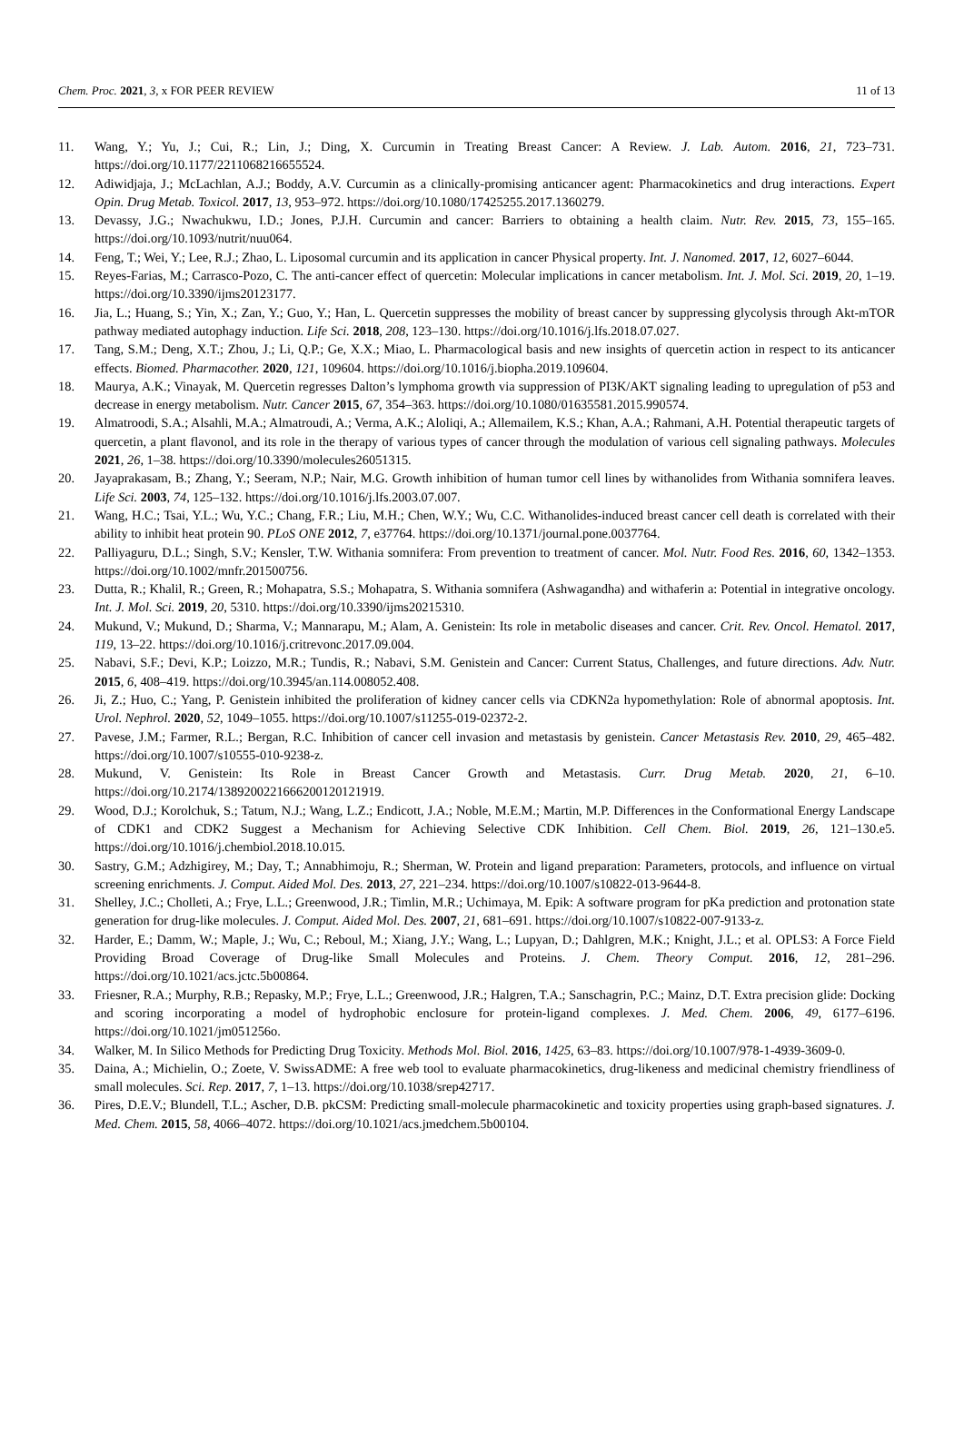Chem. Proc. 2021, 3, x FOR PEER REVIEW 11 of 13
11. Wang, Y.; Yu, J.; Cui, R.; Lin, J.; Ding, X. Curcumin in Treating Breast Cancer: A Review. J. Lab. Autom. 2016, 21, 723–731. https://doi.org/10.1177/2211068216655524.
12. Adiwidjaja, J.; McLachlan, A.J.; Boddy, A.V. Curcumin as a clinically-promising anticancer agent: Pharmacokinetics and drug interactions. Expert Opin. Drug Metab. Toxicol. 2017, 13, 953–972. https://doi.org/10.1080/17425255.2017.1360279.
13. Devassy, J.G.; Nwachukwu, I.D.; Jones, P.J.H. Curcumin and cancer: Barriers to obtaining a health claim. Nutr. Rev. 2015, 73, 155–165. https://doi.org/10.1093/nutrit/nuu064.
14. Feng, T.; Wei, Y.; Lee, R.J.; Zhao, L. Liposomal curcumin and its application in cancer Physical property. Int. J. Nanomed. 2017, 12, 6027–6044.
15. Reyes-Farias, M.; Carrasco-Pozo, C. The anti-cancer effect of quercetin: Molecular implications in cancer metabolism. Int. J. Mol. Sci. 2019, 20, 1–19. https://doi.org/10.3390/ijms20123177.
16. Jia, L.; Huang, S.; Yin, X.; Zan, Y.; Guo, Y.; Han, L. Quercetin suppresses the mobility of breast cancer by suppressing glycolysis through Akt-mTOR pathway mediated autophagy induction. Life Sci. 2018, 208, 123–130. https://doi.org/10.1016/j.lfs.2018.07.027.
17. Tang, S.M.; Deng, X.T.; Zhou, J.; Li, Q.P.; Ge, X.X.; Miao, L. Pharmacological basis and new insights of quercetin action in respect to its anticancer effects. Biomed. Pharmacother. 2020, 121, 109604. https://doi.org/10.1016/j.biopha.2019.109604.
18. Maurya, A.K.; Vinayak, M. Quercetin regresses Dalton’s lymphoma growth via suppression of PI3K/AKT signaling leading to upregulation of p53 and decrease in energy metabolism. Nutr. Cancer 2015, 67, 354–363. https://doi.org/10.1080/01635581.2015.990574.
19. Almatroodi, S.A.; Alsahli, M.A.; Almatroudi, A.; Verma, A.K.; Aloliqi, A.; Allemailem, K.S.; Khan, A.A.; Rahmani, A.H. Potential therapeutic targets of quercetin, a plant flavonol, and its role in the therapy of various types of cancer through the modulation of various cell signaling pathways. Molecules 2021, 26, 1–38. https://doi.org/10.3390/molecules26051315.
20. Jayaprakasam, B.; Zhang, Y.; Seeram, N.P.; Nair, M.G. Growth inhibition of human tumor cell lines by withanolides from Withania somnifera leaves. Life Sci. 2003, 74, 125–132. https://doi.org/10.1016/j.lfs.2003.07.007.
21. Wang, H.C.; Tsai, Y.L.; Wu, Y.C.; Chang, F.R.; Liu, M.H.; Chen, W.Y.; Wu, C.C. Withanolides-induced breast cancer cell death is correlated with their ability to inhibit heat protein 90. PLoS ONE 2012, 7, e37764. https://doi.org/10.1371/journal.pone.0037764.
22. Palliyaguru, D.L.; Singh, S.V.; Kensler, T.W. Withania somnifera: From prevention to treatment of cancer. Mol. Nutr. Food Res. 2016, 60, 1342–1353. https://doi.org/10.1002/mnfr.201500756.
23. Dutta, R.; Khalil, R.; Green, R.; Mohapatra, S.S.; Mohapatra, S. Withania somnifera (Ashwagandha) and withaferin a: Potential in integrative oncology. Int. J. Mol. Sci. 2019, 20, 5310. https://doi.org/10.3390/ijms20215310.
24. Mukund, V.; Mukund, D.; Sharma, V.; Mannarapu, M.; Alam, A. Genistein: Its role in metabolic diseases and cancer. Crit. Rev. Oncol. Hematol. 2017, 119, 13–22. https://doi.org/10.1016/j.critrevonc.2017.09.004.
25. Nabavi, S.F.; Devi, K.P.; Loizzo, M.R.; Tundis, R.; Nabavi, S.M. Genistein and Cancer: Current Status, Challenges, and future directions. Adv. Nutr. 2015, 6, 408–419. https://doi.org/10.3945/an.114.008052.408.
26. Ji, Z.; Huo, C.; Yang, P. Genistein inhibited the proliferation of kidney cancer cells via CDKN2a hypomethylation: Role of abnormal apoptosis. Int. Urol. Nephrol. 2020, 52, 1049–1055. https://doi.org/10.1007/s11255-019-02372-2.
27. Pavese, J.M.; Farmer, R.L.; Bergan, R.C. Inhibition of cancer cell invasion and metastasis by genistein. Cancer Metastasis Rev. 2010, 29, 465–482. https://doi.org/10.1007/s10555-010-9238-z.
28. Mukund, V. Genistein: Its Role in Breast Cancer Growth and Metastasis. Curr. Drug Metab. 2020, 21, 6–10. https://doi.org/10.2174/1389200221666200120121919.
29. Wood, D.J.; Korolchuk, S.; Tatum, N.J.; Wang, L.Z.; Endicott, J.A.; Noble, M.E.M.; Martin, M.P. Differences in the Conformational Energy Landscape of CDK1 and CDK2 Suggest a Mechanism for Achieving Selective CDK Inhibition. Cell Chem. Biol. 2019, 26, 121–130.e5. https://doi.org/10.1016/j.chembiol.2018.10.015.
30. Sastry, G.M.; Adzhigirey, M.; Day, T.; Annabhimoju, R.; Sherman, W. Protein and ligand preparation: Parameters, protocols, and influence on virtual screening enrichments. J. Comput. Aided Mol. Des. 2013, 27, 221–234. https://doi.org/10.1007/s10822-013-9644-8.
31. Shelley, J.C.; Cholleti, A.; Frye, L.L.; Greenwood, J.R.; Timlin, M.R.; Uchimaya, M. Epik: A software program for pKa prediction and protonation state generation for drug-like molecules. J. Comput. Aided Mol. Des. 2007, 21, 681–691. https://doi.org/10.1007/s10822-007-9133-z.
32. Harder, E.; Damm, W.; Maple, J.; Wu, C.; Reboul, M.; Xiang, J.Y.; Wang, L.; Lupyan, D.; Dahlgren, M.K.; Knight, J.L.; et al. OPLS3: A Force Field Providing Broad Coverage of Drug-like Small Molecules and Proteins. J. Chem. Theory Comput. 2016, 12, 281–296. https://doi.org/10.1021/acs.jctc.5b00864.
33. Friesner, R.A.; Murphy, R.B.; Repasky, M.P.; Frye, L.L.; Greenwood, J.R.; Halgren, T.A.; Sanschagrin, P.C.; Mainz, D.T. Extra precision glide: Docking and scoring incorporating a model of hydrophobic enclosure for protein-ligand complexes. J. Med. Chem. 2006, 49, 6177–6196. https://doi.org/10.1021/jm051256o.
34. Walker, M. In Silico Methods for Predicting Drug Toxicity. Methods Mol. Biol. 2016, 1425, 63–83. https://doi.org/10.1007/978-1-4939-3609-0.
35. Daina, A.; Michielin, O.; Zoete, V. SwissADME: A free web tool to evaluate pharmacokinetics, drug-likeness and medicinal chemistry friendliness of small molecules. Sci. Rep. 2017, 7, 1–13. https://doi.org/10.1038/srep42717.
36. Pires, D.E.V.; Blundell, T.L.; Ascher, D.B. pkCSM: Predicting small-molecule pharmacokinetic and toxicity properties using graph-based signatures. J. Med. Chem. 2015, 58, 4066–4072. https://doi.org/10.1021/acs.jmedchem.5b00104.